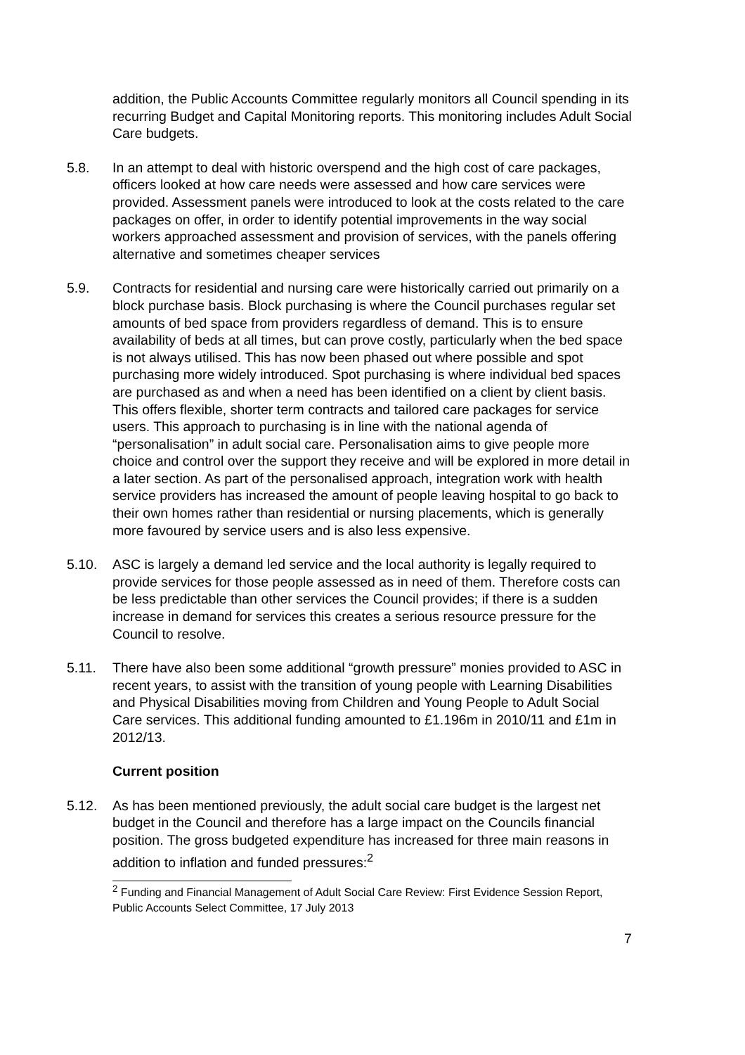addition, the Public Accounts Committee regularly monitors all Council spending in its recurring Budget and Capital Monitoring reports. This monitoring includes Adult Social Care budgets.
5.8. In an attempt to deal with historic overspend and the high cost of care packages, officers looked at how care needs were assessed and how care services were provided. Assessment panels were introduced to look at the costs related to the care packages on offer, in order to identify potential improvements in the way social workers approached assessment and provision of services, with the panels offering alternative and sometimes cheaper services
5.9. Contracts for residential and nursing care were historically carried out primarily on a block purchase basis. Block purchasing is where the Council purchases regular set amounts of bed space from providers regardless of demand. This is to ensure availability of beds at all times, but can prove costly, particularly when the bed space is not always utilised. This has now been phased out where possible and spot purchasing more widely introduced. Spot purchasing is where individual bed spaces are purchased as and when a need has been identified on a client by client basis. This offers flexible, shorter term contracts and tailored care packages for service users. This approach to purchasing is in line with the national agenda of “personalisation” in adult social care. Personalisation aims to give people more choice and control over the support they receive and will be explored in more detail in a later section. As part of the personalised approach, integration work with health service providers has increased the amount of people leaving hospital to go back to their own homes rather than residential or nursing placements, which is generally more favoured by service users and is also less expensive.
5.10. ASC is largely a demand led service and the local authority is legally required to provide services for those people assessed as in need of them. Therefore costs can be less predictable than other services the Council provides; if there is a sudden increase in demand for services this creates a serious resource pressure for the Council to resolve.
5.11. There have also been some additional “growth pressure” monies provided to ASC in recent years, to assist with the transition of young people with Learning Disabilities and Physical Disabilities moving from Children and Young People to Adult Social Care services. This additional funding amounted to £1.196m in 2010/11 and £1m in 2012/13.
Current position
5.12. As has been mentioned previously, the adult social care budget is the largest net budget in the Council and therefore has a large impact on the Councils financial position. The gross budgeted expenditure has increased for three main reasons in addition to inflation and funded pressures:<sup>2</sup>
<sup>2</sup> Funding and Financial Management of Adult Social Care Review: First Evidence Session Report, Public Accounts Select Committee, 17 July 2013
7